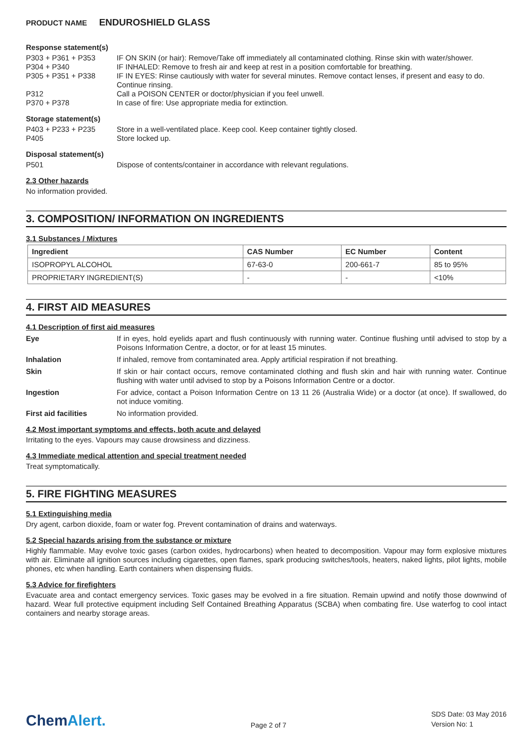PRODUCT NAME ENDUROSHIELD GLASS
Response statement(s)
P303 + P361 + P353 IF ON SKIN (or hair): Remove/Take off immediately all contaminated clothing. Rinse skin with water/shower.
P304 + P340 IF INHALED: Remove to fresh air and keep at rest in a position comfortable for breathing.
P305 + P351 + P338 IF IN EYES: Rinse cautiously with water for several minutes. Remove contact lenses, if present and easy to do. Continue rinsing.
P312 Call a POISON CENTER or doctor/physician if you feel unwell.
P370 + P378 In case of fire: Use appropriate media for extinction.
Storage statement(s)
P403 + P233 + P235 Store in a well-ventilated place. Keep cool. Keep container tightly closed.
P405 Store locked up.
Disposal statement(s)
P501 Dispose of contents/container in accordance with relevant regulations.
2.3 Other hazards
No information provided.
3. COMPOSITION/ INFORMATION ON INGREDIENTS
3.1 Substances / Mixtures
| Ingredient | CAS Number | EC Number | Content |
| --- | --- | --- | --- |
| ISOPROPYL ALCOHOL | 67-63-0 | 200-661-7 | 85 to 95% |
| PROPRIETARY INGREDIENT(S) | - | - | <10% |
4. FIRST AID MEASURES
4.1 Description of first aid measures
Eye
If in eyes, hold eyelids apart and flush continuously with running water. Continue flushing until advised to stop by a Poisons Information Centre, a doctor, or for at least 15 minutes.
Inhalation
If inhaled, remove from contaminated area. Apply artificial respiration if not breathing.
Skin
If skin or hair contact occurs, remove contaminated clothing and flush skin and hair with running water. Continue flushing with water until advised to stop by a Poisons Information Centre or a doctor.
Ingestion
For advice, contact a Poison Information Centre on 13 11 26 (Australia Wide) or a doctor (at once). If swallowed, do not induce vomiting.
First aid facilities
No information provided.
4.2 Most important symptoms and effects, both acute and delayed
Irritating to the eyes. Vapours may cause drowsiness and dizziness.
4.3 Immediate medical attention and special treatment needed
Treat symptomatically.
5. FIRE FIGHTING MEASURES
5.1 Extinguishing media
Dry agent, carbon dioxide, foam or water fog. Prevent contamination of drains and waterways.
5.2 Special hazards arising from the substance or mixture
Highly flammable. May evolve toxic gases (carbon oxides, hydrocarbons) when heated to decomposition. Vapour may form explosive mixtures with air. Eliminate all ignition sources including cigarettes, open flames, spark producing switches/tools, heaters, naked lights, pilot lights, mobile phones, etc when handling. Earth containers when dispensing fluids.
5.3 Advice for firefighters
Evacuate area and contact emergency services. Toxic gases may be evolved in a fire situation. Remain upwind and notify those downwind of hazard. Wear full protective equipment including Self Contained Breathing Apparatus (SCBA) when combating fire. Use waterfog to cool intact containers and nearby storage areas.
ChemAlert.
Page 2 of 7
SDS Date: 03 May 2016
Version No: 1